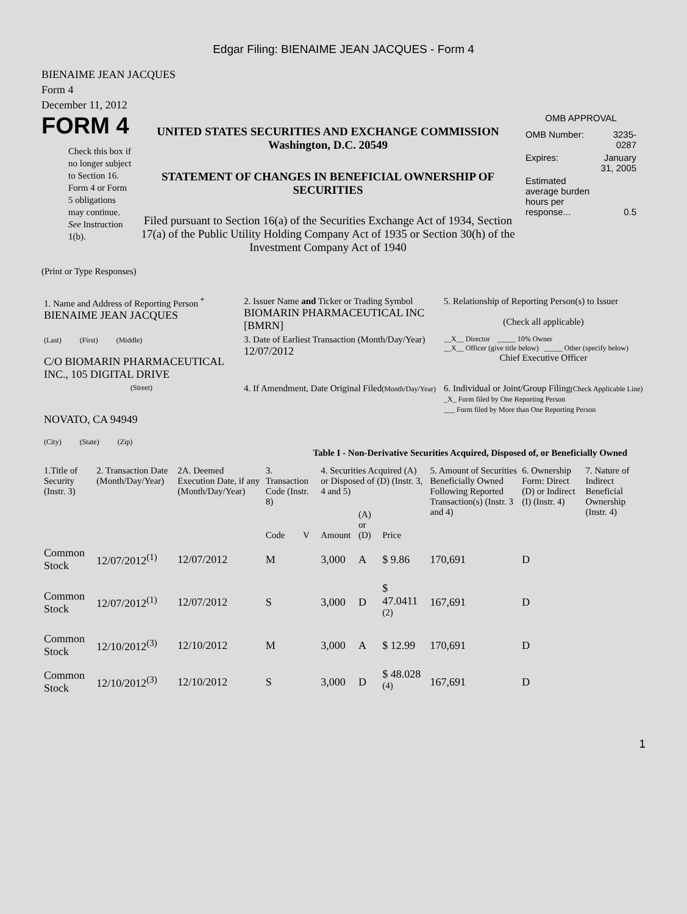Edgar Filing: BIENAIME JEAN JACQUES - Form 4
BIENAIME JEAN JACQUES
Form 4
December 11, 2012
FORM 4
Check this box if no longer subject to Section 16. Form 4 or Form 5 obligations may continue. See Instruction 1(b).
UNITED STATES SECURITIES AND EXCHANGE COMMISSION
Washington, D.C. 20549
STATEMENT OF CHANGES IN BENEFICIAL OWNERSHIP OF SECURITIES
Filed pursuant to Section 16(a) of the Securities Exchange Act of 1934, Section 17(a) of the Public Utility Holding Company Act of 1935 or Section 30(h) of the Investment Company Act of 1940
OMB APPROVAL
| OMB Number: | 3235-0287 |
| Expires: | January 31, 2005 |
| Estimated average burden hours per response... | 0.5 |
(Print or Type Responses)
| 1. Name and Address of Reporting Person <sup>*</sup> BIENAIME JEAN JACQUES | 2. Issuer Name and Ticker or Trading Symbol BIOMARIN PHARMACEUTICAL INC [BMRN] | 5. Relationship of Reporting Person(s) to Issuer (Check all applicable) |
| (Last) (First) (Middle) C/O BIOMARIN PHARMACEUTICAL INC., 105 DIGITAL DRIVE | 3. Date of Earliest Transaction (Month/Day/Year) 12/07/2012 | __X__ Director _____ 10% Owner __X__ Officer (give title below) _____ Other (specify below) Chief Executive Officer |
| (Street) NOVATO, CA 94949 (City) (State) (Zip) | 4. If Amendment, Date Original Filed (Month/Day/Year) | 6. Individual or Joint/Group Filing (Check Applicable Line) _X_ Form filed by One Reporting Person ___ Form filed by More than One Reporting Person |
Table I - Non-Derivative Securities Acquired, Disposed of, or Beneficially Owned
| 1.Title of Security (Instr. 3) | 2. Transaction Date (Month/Day/Year) | 2A. Deemed Execution Date, if any (Month/Day/Year) | 3. Transaction Code (Instr. 8) | | 4. Securities Acquired (A) or Disposed of (D) (Instr. 3, 4 and 5) | | | 5. Amount of Securities Beneficially Owned Following Reported Transaction(s) (Instr. 3 and 4) | 6. Ownership Form: Direct (D) or Indirect (I) (Instr. 4) | 7. Nature of Indirect Beneficial Ownership (Instr. 4) |
| --- | --- | --- | --- | --- | --- | --- | --- | --- | --- | --- |
| | | | Code | V | Amount | (A) or (D) | Price | | | |
| Common Stock | 12/07/2012<sup>(1)</sup> | 12/07/2012 | M | | 3,000 | A | $ 9.86 | 170,691 | D | |
| Common Stock | 12/07/2012<sup>(1)</sup> | 12/07/2012 | S | | 3,000 | D | $ 47.0411 <sup>(2)</sup> | 167,691 | D | |
| Common Stock | 12/10/2012<sup>(3)</sup> | 12/10/2012 | M | | 3,000 | A | $ 12.99 | 170,691 | D | |
| Common Stock | 12/10/2012<sup>(3)</sup> | 12/10/2012 | S | | 3,000 | D | $ 48.028 <sup>(4)</sup> | 167,691 | D | |
1